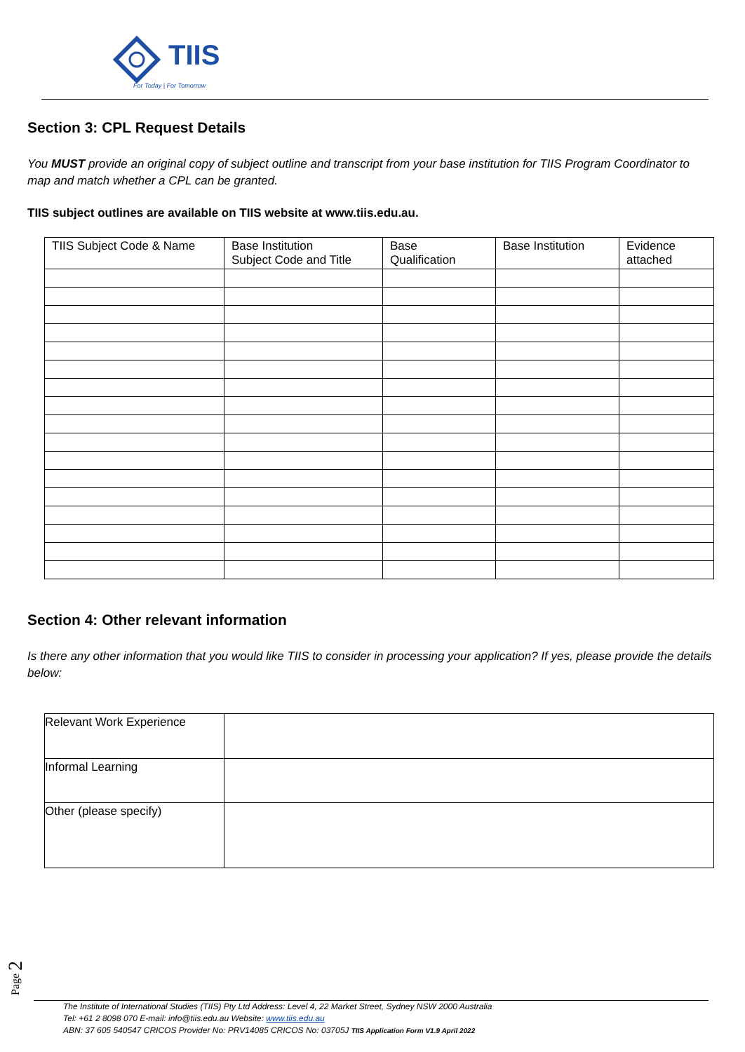TIIS
For Today | For Tomorrow
Section 3: CPL Request Details
You MUST provide an original copy of subject outline and transcript from your base institution for TIIS Program Coordinator to map and match whether a CPL can be granted.
TIIS subject outlines are available on TIIS website at www.tiis.edu.au.
| TIIS Subject Code & Name | Base Institution Subject Code and Title | Base Qualification | Base Institution | Evidence attached |
Section 4: Other relevant information
Is there any other information that you would like TIIS to consider in processing your application? If yes, please provide the details below:
| Relevant Work Experience | |
| Informal Learning | |
| Other (please specify) | |
Page 2
The Institute of International Studies (TIIS) Pty Ltd Address: Level 4, 22 Market Street, Sydney NSW 2000 Australia
Tel: +61 2 8098 070 E-mail: info@tiis.edu.au Website: www.tiis.edu.au
ABN: 37 605 540547 CRICOS Provider No: PRV14085 CRICOS No: 03705J TIIS Application Form V1.9 April 2022